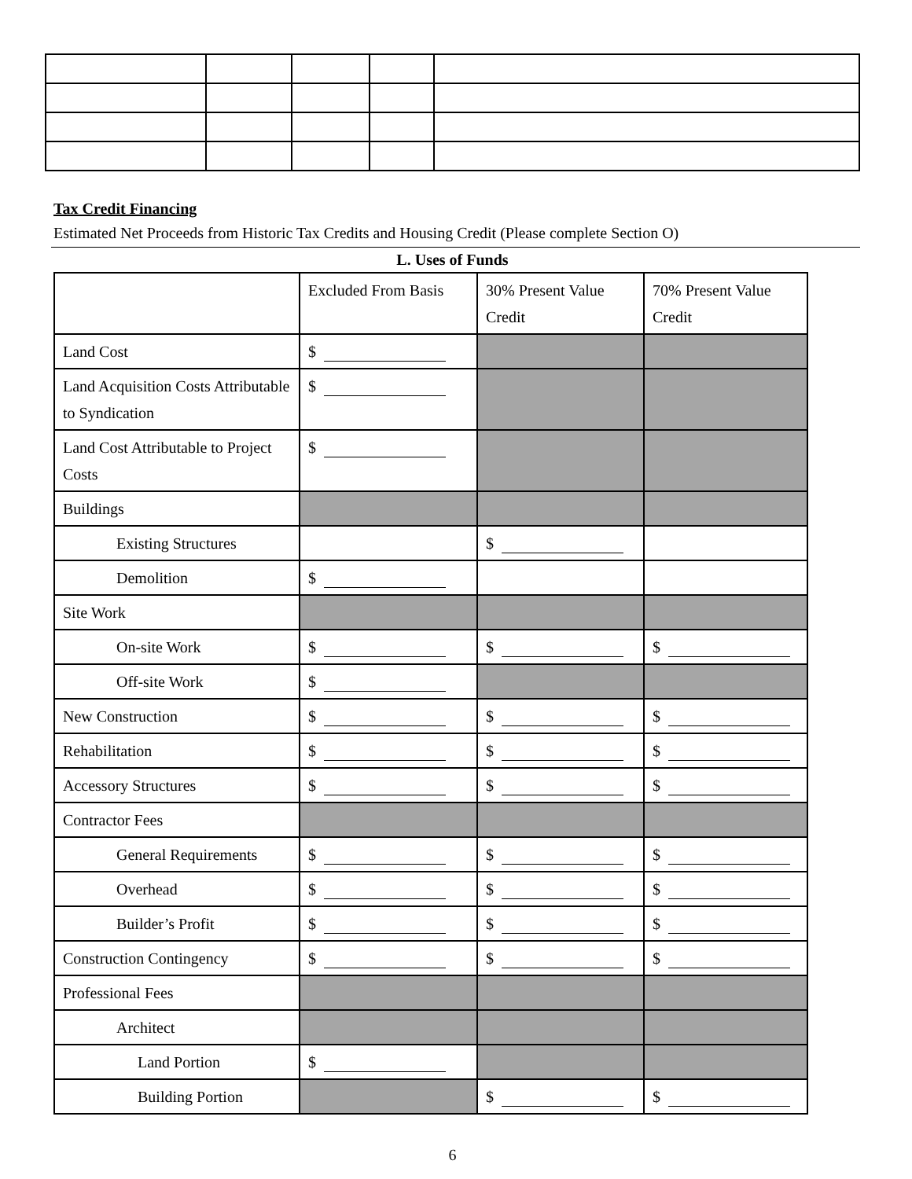Tax Credit Financing
Estimated Net Proceeds from Historic Tax Credits and Housing Credit (Please complete Section O)
L. Uses of Funds
| | Excluded From Basis | 30% Present Value Credit | 70% Present Value Credit |
| --- | --- | --- | --- |
| Land Cost | $ | | |
| Land Acquisition Costs Attributable to Syndication | $ | | |
| Land Cost Attributable to Project Costs | $ | | |
| Buildings | | | |
| Existing Structures | | $ | |
| Demolition | $ | | |
| Site Work | | | |
| On-site Work | $ | $ | $ |
| Off-site Work | $ | | |
| New Construction | $ | $ | $ |
| Rehabilitation | $ | $ | $ |
| Accessory Structures | $ | $ | $ |
| Contractor Fees | | | |
| General Requirements | $ | $ | $ |
| Overhead | $ | $ | $ |
| Builder’s Profit | $ | $ | $ |
| Construction Contingency | $ | $ | $ |
| Professional Fees | | | |
| Architect | | | |
| Land Portion | $ | | |
| Building Portion | | $ | $ |
6